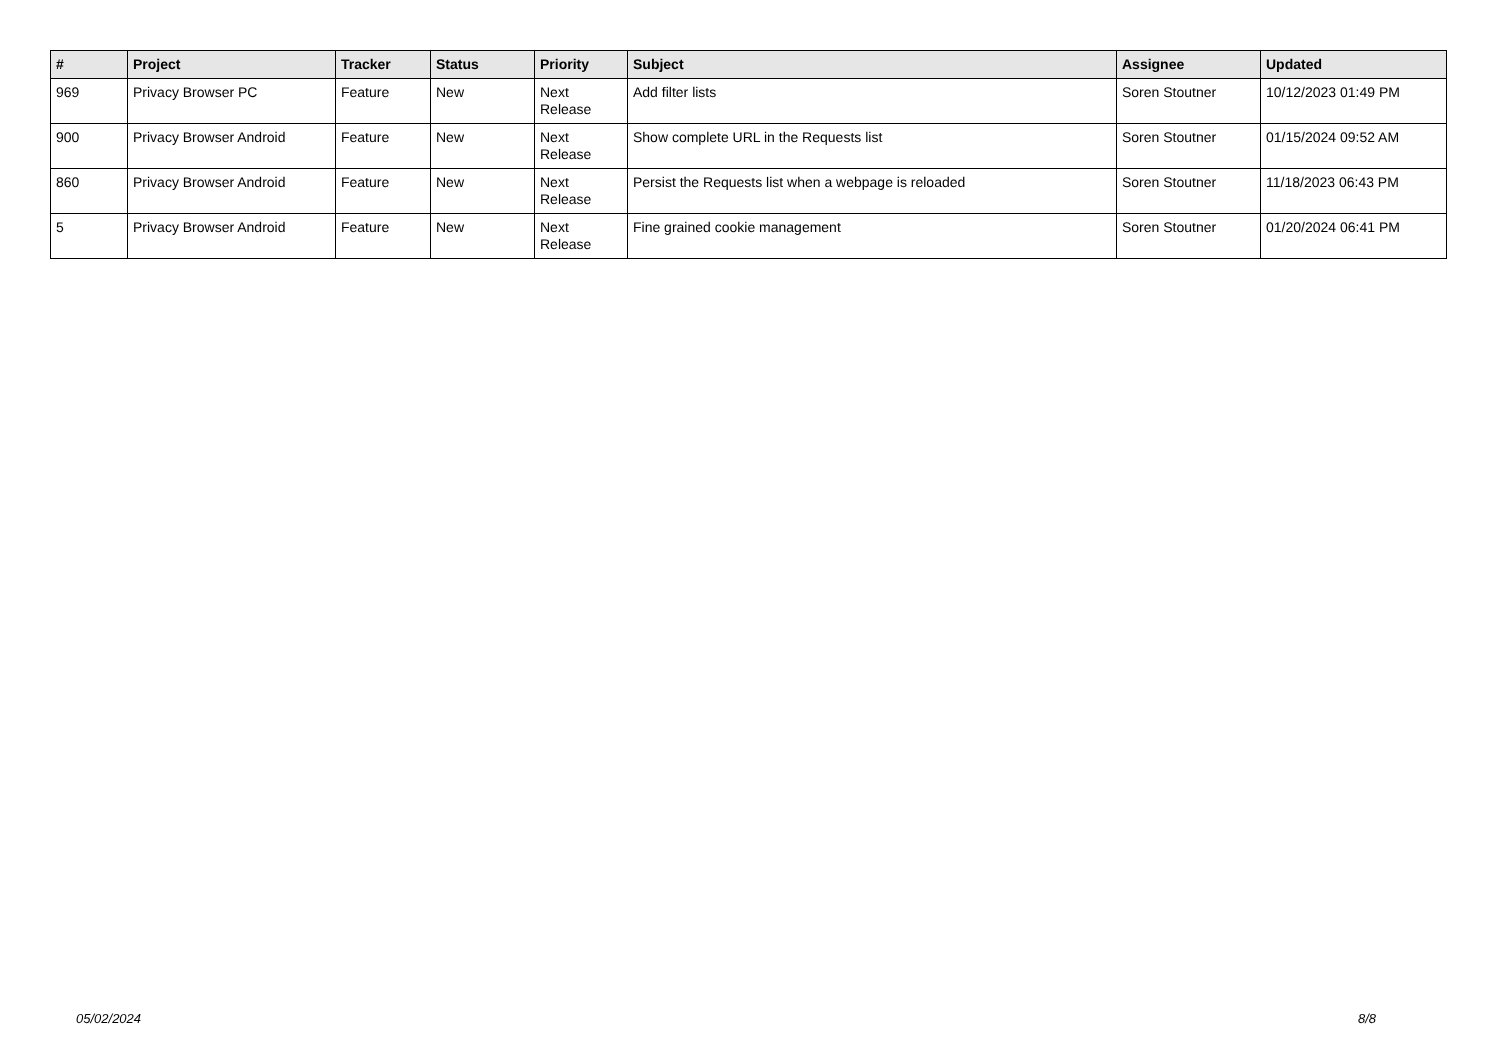| # | Project | Tracker | Status | Priority | Subject | Assignee | Updated |
| --- | --- | --- | --- | --- | --- | --- | --- |
| 969 | Privacy Browser PC | Feature | New | Next Release | Add filter lists | Soren Stoutner | 10/12/2023 01:49 PM |
| 900 | Privacy Browser Android | Feature | New | Next Release | Show complete URL in the Requests list | Soren Stoutner | 01/15/2024 09:52 AM |
| 860 | Privacy Browser Android | Feature | New | Next Release | Persist the Requests list when a webpage is reloaded | Soren Stoutner | 11/18/2023 06:43 PM |
| 5 | Privacy Browser Android | Feature | New | Next Release | Fine grained cookie management | Soren Stoutner | 01/20/2024 06:41 PM |
05/02/2024 8/8